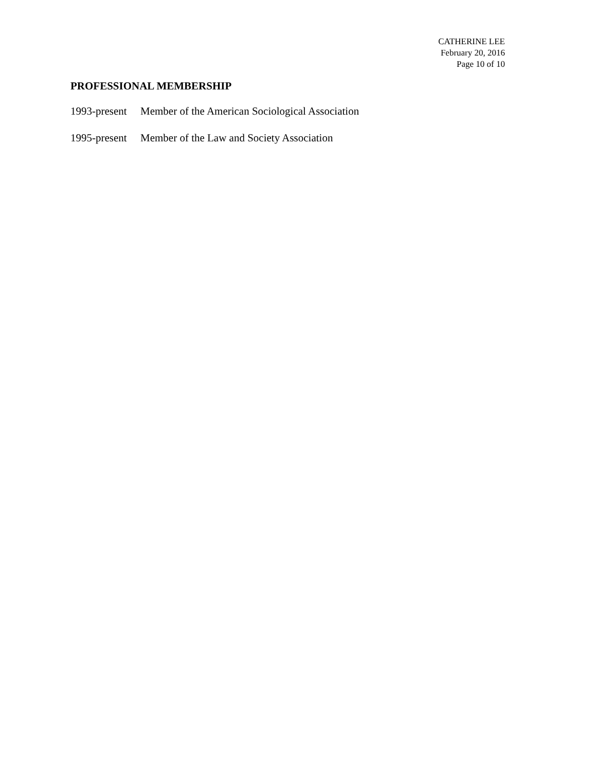CATHERINE LEE
February 20, 2016
Page 10 of 10
PROFESSIONAL MEMBERSHIP
1993-present Member of the American Sociological Association
1995-present Member of the Law and Society Association